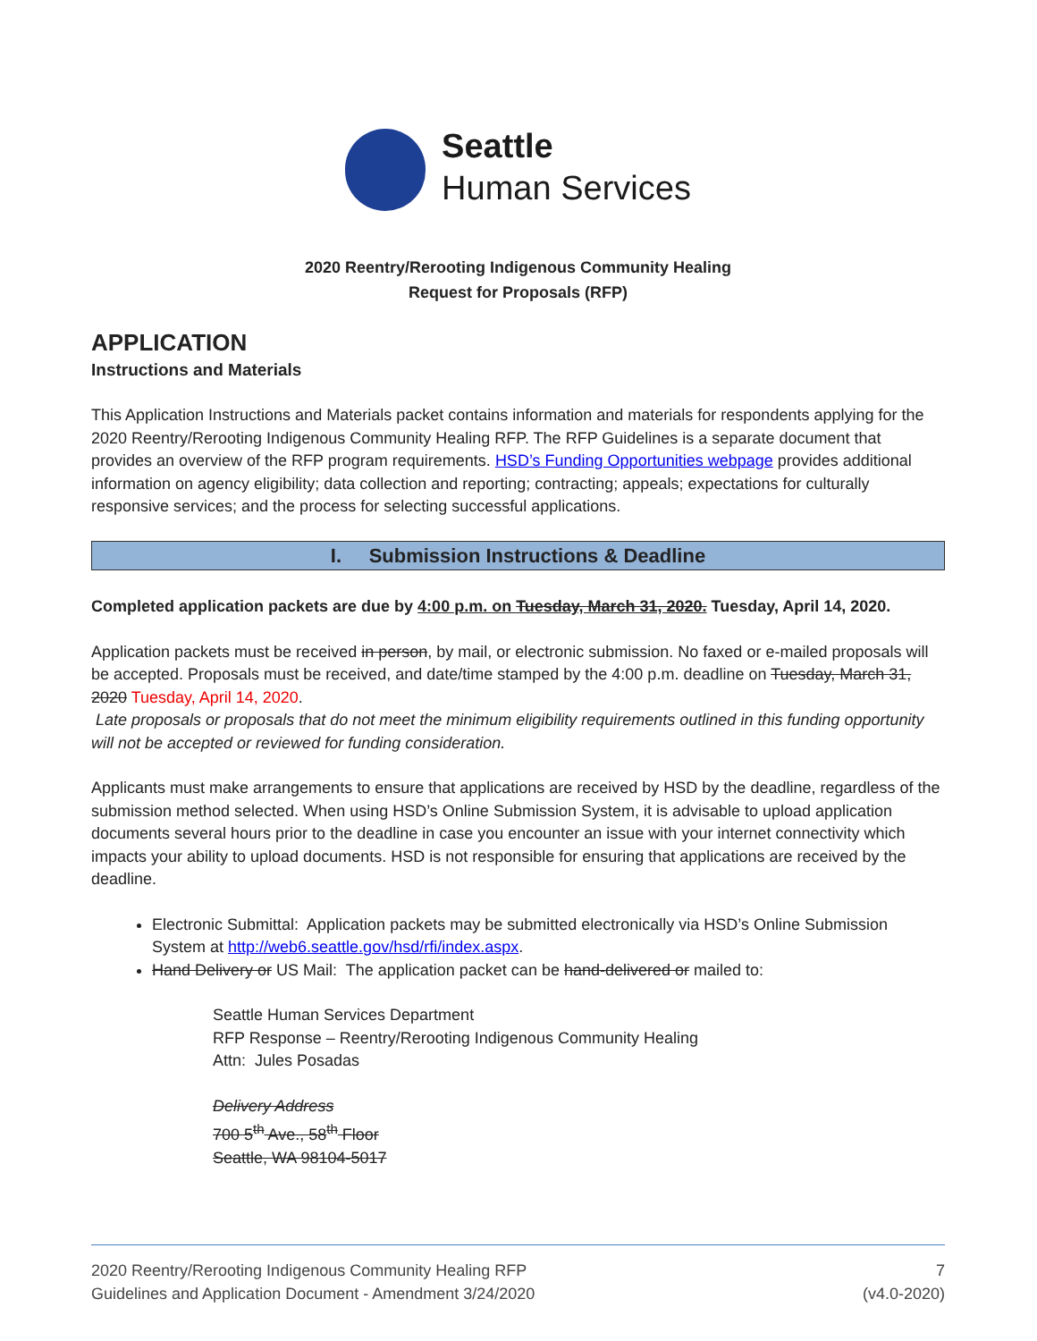Seattle
Human Services
2020 Reentry/Rerooting Indigenous Community Healing
Request for Proposals (RFP)
APPLICATION
Instructions and Materials
This Application Instructions and Materials packet contains information and materials for respondents applying for the 2020 Reentry/Rerooting Indigenous Community Healing RFP. The RFP Guidelines is a separate document that provides an overview of the RFP program requirements. HSD’s Funding Opportunities webpage provides additional information on agency eligibility; data collection and reporting; contracting; appeals; expectations for culturally responsive services; and the process for selecting successful applications.
I. Submission Instructions & Deadline
Completed application packets are due by 4:00 p.m. on Tuesday, March 31, 2020. Tuesday, April 14, 2020.
Application packets must be received in person, by mail, or electronic submission. No faxed or e-mailed proposals will be accepted. Proposals must be received, and date/time stamped by the 4:00 p.m. deadline on Tuesday, March 31, 2020 Tuesday, April 14, 2020.
Late proposals or proposals that do not meet the minimum eligibility requirements outlined in this funding opportunity will not be accepted or reviewed for funding consideration.
Applicants must make arrangements to ensure that applications are received by HSD by the deadline, regardless of the submission method selected. When using HSD’s Online Submission System, it is advisable to upload application documents several hours prior to the deadline in case you encounter an issue with your internet connectivity which impacts your ability to upload documents. HSD is not responsible for ensuring that applications are received by the deadline.
Electronic Submittal: Application packets may be submitted electronically via HSD’s Online Submission System at http://web6.seattle.gov/hsd/rfi/index.aspx.
Hand Delivery or US Mail: The application packet can be hand-delivered or mailed to:
Seattle Human Services Department
RFP Response – Reentry/Rerooting Indigenous Community Healing
Attn: Jules Posadas
Delivery Address
700 5<sup>th</sup> Ave., 58<sup>th</sup> Floor
Seattle, WA 98104-5017
2020 Reentry/Rerooting Indigenous Community Healing RFP
Guidelines and Application Document - Amendment 3/24/2020
7
(v4.0-2020)